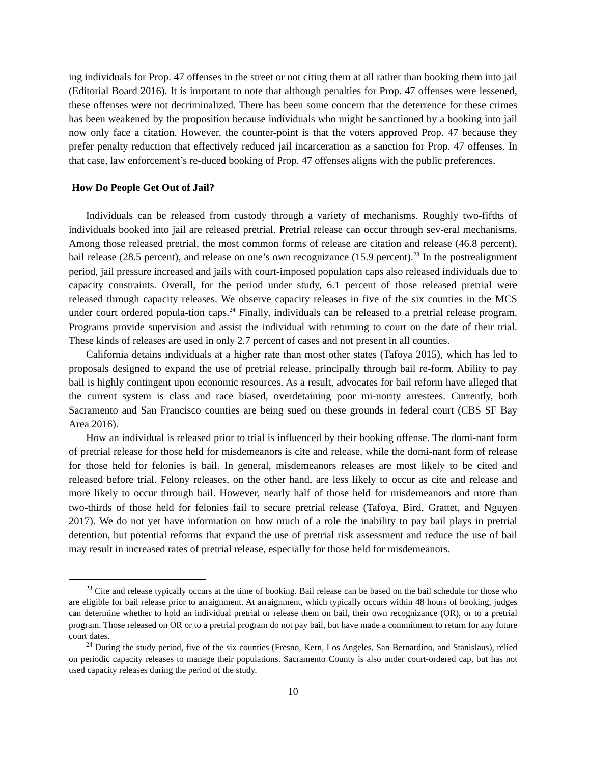ing individuals for Prop. 47 offenses in the street or not citing them at all rather than booking them into jail (Editorial Board 2016). It is important to note that although penalties for Prop. 47 offenses were lessened, these offenses were not decriminalized. There has been some concern that the deterrence for these crimes has been weakened by the proposition because individuals who might be sanctioned by a booking into jail now only face a citation. However, the counter-point is that the voters approved Prop. 47 because they prefer penalty reduction that effectively reduced jail incarceration as a sanction for Prop. 47 offenses. In that case, law enforcement’s re-duced booking of Prop. 47 offenses aligns with the public preferences.
How Do People Get Out of Jail?
Individuals can be released from custody through a variety of mechanisms. Roughly two-fifths of individuals booked into jail are released pretrial. Pretrial release can occur through sev-eral mechanisms. Among those released pretrial, the most common forms of release are citation and release (46.8 percent), bail release (28.5 percent), and release on one’s own recognizance (15.9 percent).<sup>23</sup> In the postrealignment period, jail pressure increased and jails with court-imposed population caps also released individuals due to capacity constraints. Overall, for the period under study, 6.1 percent of those released pretrial were released through capacity releases. We observe capacity releases in five of the six counties in the MCS under court ordered popula-tion caps.<sup>24</sup> Finally, individuals can be released to a pretrial release program. Programs provide supervision and assist the individual with returning to court on the date of their trial. These kinds of releases are used in only 2.7 percent of cases and not present in all counties.
California detains individuals at a higher rate than most other states (Tafoya 2015), which has led to proposals designed to expand the use of pretrial release, principally through bail re-form. Ability to pay bail is highly contingent upon economic resources. As a result, advocates for bail reform have alleged that the current system is class and race biased, overdetaining poor mi-nority arrestees. Currently, both Sacramento and San Francisco counties are being sued on these grounds in federal court (CBS SF Bay Area 2016).
How an individual is released prior to trial is influenced by their booking offense. The domi-nant form of pretrial release for those held for misdemeanors is cite and release, while the domi-nant form of release for those held for felonies is bail. In general, misdemeanors releases are most likely to be cited and released before trial. Felony releases, on the other hand, are less likely to occur as cite and release and more likely to occur through bail. However, nearly half of those held for misdemeanors and more than two-thirds of those held for felonies fail to secure pretrial release (Tafoya, Bird, Grattet, and Nguyen 2017). We do not yet have information on how much of a role the inability to pay bail plays in pretrial detention, but potential reforms that expand the use of pretrial risk assessment and reduce the use of bail may result in increased rates of pretrial release, especially for those held for misdemeanors.
<sup>23</sup> Cite and release typically occurs at the time of booking. Bail release can be based on the bail schedule for those who are eligible for bail release prior to arraignment. At arraignment, which typically occurs within 48 hours of booking, judges can determine whether to hold an individual pretrial or release them on bail, their own recognizance (OR), or to a pretrial program. Those released on OR or to a pretrial program do not pay bail, but have made a commitment to return for any future court dates.
<sup>24</sup> During the study period, five of the six counties (Fresno, Kern, Los Angeles, San Bernardino, and Stanislaus), relied on periodic capacity releases to manage their populations. Sacramento County is also under court-ordered cap, but has not used capacity releases during the period of the study.
10